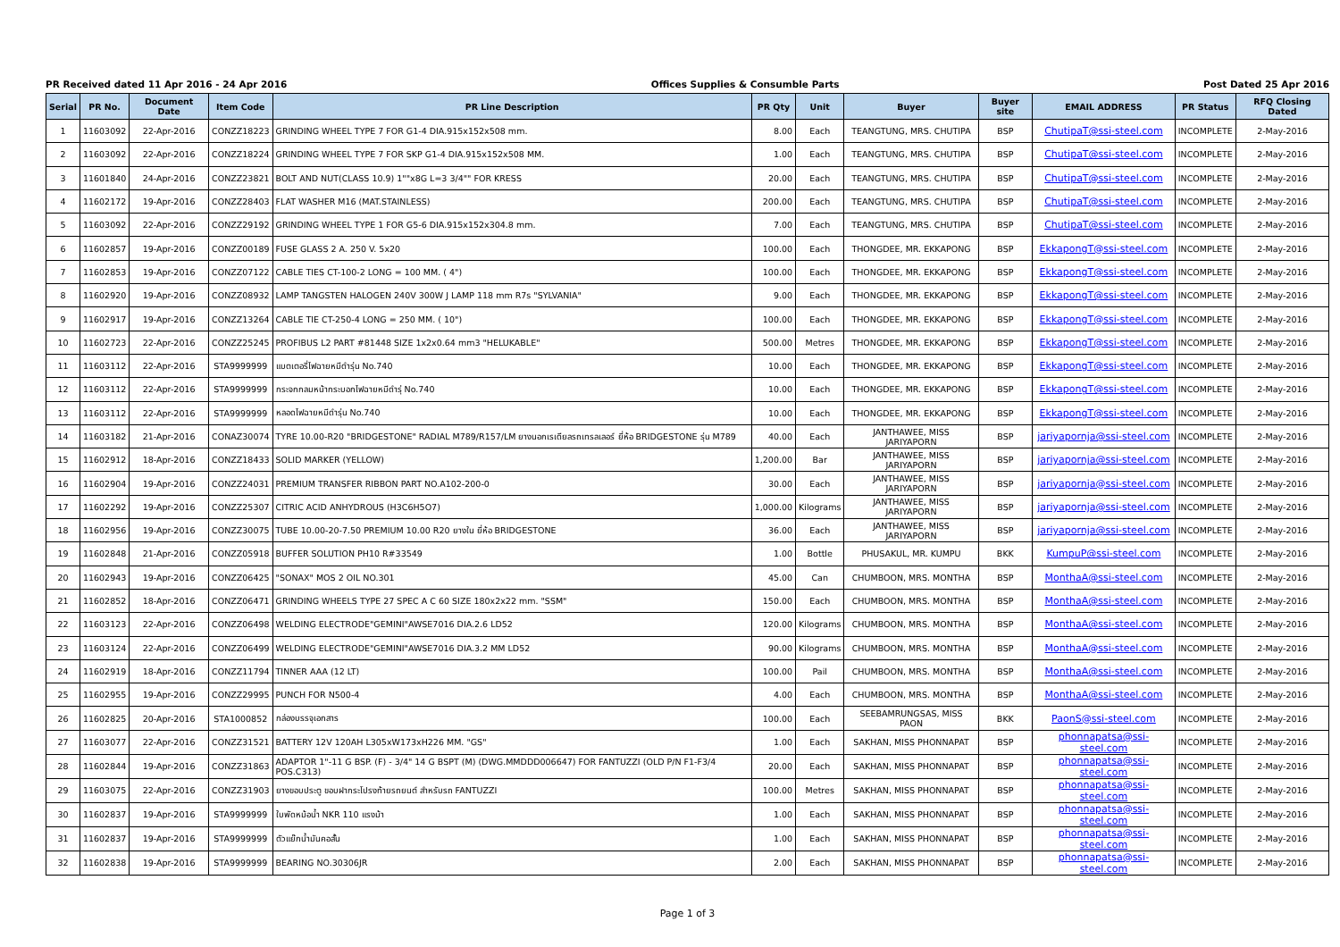PR Received dated 11 Apr 2016 - 24 Apr 2016 Offices Supplies & Consumble Parts Post Dated 25 Apr 2016
| Serial | PR No. | Document Date | Item Code | PR Line Description | PR Qty | Unit | Buyer | Buyer site | EMAIL ADDRESS | PR Status | RFQ Closing Dated |
| --- | --- | --- | --- | --- | --- | --- | --- | --- | --- | --- | --- |
| 1 | 11603092 | 22-Apr-2016 | CONZZ18223 | GRINDING WHEEL TYPE 7 FOR G1-4 DIA.915x152x508 mm. | 8.00 | Each | TEANGTUNG, MRS. CHUTIPA | BSP | ChutipaT@ssi-steel.com | INCOMPLETE | 2-May-2016 |
| 2 | 11603092 | 22-Apr-2016 | CONZZ18224 | GRINDING WHEEL TYPE 7 FOR SKP G1-4 DIA.915x152x508 MM. | 1.00 | Each | TEANGTUNG, MRS. CHUTIPA | BSP | ChutipaT@ssi-steel.com | INCOMPLETE | 2-May-2016 |
| 3 | 11601840 | 24-Apr-2016 | CONZZ23821 | BOLT AND NUT(CLASS 10.9) 1""x8G L=3 3/4"" FOR KRESS | 20.00 | Each | TEANGTUNG, MRS. CHUTIPA | BSP | ChutipaT@ssi-steel.com | INCOMPLETE | 2-May-2016 |
| 4 | 11602172 | 19-Apr-2016 | CONZZ28403 | FLAT WASHER M16 (MAT.STAINLESS) | 200.00 | Each | TEANGTUNG, MRS. CHUTIPA | BSP | ChutipaT@ssi-steel.com | INCOMPLETE | 2-May-2016 |
| 5 | 11603092 | 22-Apr-2016 | CONZZ29192 | GRINDING WHEEL TYPE 1 FOR G5-6 DIA.915x152x304.8 mm. | 7.00 | Each | TEANGTUNG, MRS. CHUTIPA | BSP | ChutipaT@ssi-steel.com | INCOMPLETE | 2-May-2016 |
| 6 | 11602857 | 19-Apr-2016 | CONZZ00189 | FUSE GLASS 2 A. 250 V. 5x20 | 100.00 | Each | THONGDEE, MR. EKKAPONG | BSP | EkkapongT@ssi-steel.com | INCOMPLETE | 2-May-2016 |
| 7 | 11602853 | 19-Apr-2016 | CONZZ07122 | CABLE TIES CT-100-2 LONG = 100 MM. ( 4") | 100.00 | Each | THONGDEE, MR. EKKAPONG | BSP | EkkapongT@ssi-steel.com | INCOMPLETE | 2-May-2016 |
| 8 | 11602920 | 19-Apr-2016 | CONZZ08932 | LAMP TANGSTEN HALOGEN 240V 300W J LAMP 118 mm R7s "SYLVANIA" | 9.00 | Each | THONGDEE, MR. EKKAPONG | BSP | EkkapongT@ssi-steel.com | INCOMPLETE | 2-May-2016 |
| 9 | 11602917 | 19-Apr-2016 | CONZZ13264 | CABLE TIE CT-250-4 LONG = 250 MM. ( 10") | 100.00 | Each | THONGDEE, MR. EKKAPONG | BSP | EkkapongT@ssi-steel.com | INCOMPLETE | 2-May-2016 |
| 10 | 11602723 | 22-Apr-2016 | CONZZ25245 | PROFIBUS L2 PART #81448 SIZE 1x2x0.64 mm3 "HELUKABLE" | 500.00 | Metres | THONGDEE, MR. EKKAPONG | BSP | EkkapongT@ssi-steel.com | INCOMPLETE | 2-May-2016 |
| 11 | 11603112 | 22-Apr-2016 | STA9999999 | แบตเตอรี่ไฟฉายหมีดำรุ่น No.740 | 10.00 | Each | THONGDEE, MR. EKKAPONG | BSP | EkkapongT@ssi-steel.com | INCOMPLETE | 2-May-2016 |
| 12 | 11603112 | 22-Apr-2016 | STA9999999 | กระจกกลมหน้ากระบอกไฟฉายหมีดำรุ่ No.740 | 10.00 | Each | THONGDEE, MR. EKKAPONG | BSP | EkkapongT@ssi-steel.com | INCOMPLETE | 2-May-2016 |
| 13 | 11603112 | 22-Apr-2016 | STA9999999 | หลอดไฟฉายหมีดำรุ่น No.740 | 10.00 | Each | THONGDEE, MR. EKKAPONG | BSP | EkkapongT@ssi-steel.com | INCOMPLETE | 2-May-2016 |
| 14 | 11603182 | 21-Apr-2016 | CONAZ30074 | TYRE 10.00-R20 "BRIDGESTONE" RADIAL M789/R157/LM ยางนอกเรเดียลรถเทรลเลอร์ ยี่ห้อ BRIDGESTONE รุ่น M789 | 40.00 | Each | JANTHAWEE, MISS JARIYAPORN | BSP | jariyapornja@ssi-steel.com | INCOMPLETE | 2-May-2016 |
| 15 | 11602912 | 18-Apr-2016 | CONZZ18433 | SOLID MARKER (YELLOW) | 1,200.00 | Bar | JANTHAWEE, MISS JARIYAPORN | BSP | jariyapornja@ssi-steel.com | INCOMPLETE | 2-May-2016 |
| 16 | 11602904 | 19-Apr-2016 | CONZZ24031 | PREMIUM TRANSFER RIBBON PART NO.A102-200-0 | 30.00 | Each | JANTHAWEE, MISS JARIYAPORN | BSP | jariyapornja@ssi-steel.com | INCOMPLETE | 2-May-2016 |
| 17 | 11602292 | 19-Apr-2016 | CONZZ25307 | CITRIC ACID ANHYDROUS (H3C6H5O7) | 1,000.00 | Kilograms | JANTHAWEE, MISS JARIYAPORN | BSP | jariyapornja@ssi-steel.com | INCOMPLETE | 2-May-2016 |
| 18 | 11602956 | 19-Apr-2016 | CONZZ30075 | TUBE 10.00-20-7.50 PREMIUM 10.00 R20 ยางใน ยี่ห้อ BRIDGESTONE | 36.00 | Each | JANTHAWEE, MISS JARIYAPORN | BSP | jariyapornja@ssi-steel.com | INCOMPLETE | 2-May-2016 |
| 19 | 11602848 | 21-Apr-2016 | CONZZ05918 | BUFFER SOLUTION PH10 R#33549 | 1.00 | Bottle | PHUSAKUL, MR. KUMPU | BKK | KumpuP@ssi-steel.com | INCOMPLETE | 2-May-2016 |
| 20 | 11602943 | 19-Apr-2016 | CONZZ06425 | "SONAX" MOS 2 OIL NO.301 | 45.00 | Can | CHUMBOON, MRS. MONTHA | BSP | MonthaA@ssi-steel.com | INCOMPLETE | 2-May-2016 |
| 21 | 11602852 | 18-Apr-2016 | CONZZ06471 | GRINDING WHEELS TYPE 27 SPEC A C 60 SIZE 180x2x22 mm. "SSM" | 150.00 | Each | CHUMBOON, MRS. MONTHA | BSP | MonthaA@ssi-steel.com | INCOMPLETE | 2-May-2016 |
| 22 | 11603123 | 22-Apr-2016 | CONZZ06498 | WELDING ELECTRODE"GEMINI"AWSE7016 DIA.2.6 LD52 | 120.00 | Kilograms | CHUMBOON, MRS. MONTHA | BSP | MonthaA@ssi-steel.com | INCOMPLETE | 2-May-2016 |
| 23 | 11603124 | 22-Apr-2016 | CONZZ06499 | WELDING ELECTRODE"GEMINI"AWSE7016 DIA.3.2 MM LD52 | 90.00 | Kilograms | CHUMBOON, MRS. MONTHA | BSP | MonthaA@ssi-steel.com | INCOMPLETE | 2-May-2016 |
| 24 | 11602919 | 18-Apr-2016 | CONZZ11794 | TINNER AAA (12 LT) | 100.00 | Pail | CHUMBOON, MRS. MONTHA | BSP | MonthaA@ssi-steel.com | INCOMPLETE | 2-May-2016 |
| 25 | 11602955 | 19-Apr-2016 | CONZZ29995 | PUNCH FOR N500-4 | 4.00 | Each | CHUMBOON, MRS. MONTHA | BSP | MonthaA@ssi-steel.com | INCOMPLETE | 2-May-2016 |
| 26 | 11602825 | 20-Apr-2016 | STA1000852 | กล่องบรรจุเอกสาร | 100.00 | Each | SEEBAMRUNGSAS, MISS PAON | BKK | PaonS@ssi-steel.com | INCOMPLETE | 2-May-2016 |
| 27 | 11603077 | 22-Apr-2016 | CONZZ31521 | BATTERY 12V 120AH L305xW173xH226 MM. "GS" | 1.00 | Each | SAKHAN, MISS PHONNAPAT | BSP | phonnapatsa@ssi-steel.com | INCOMPLETE | 2-May-2016 |
| 28 | 11602844 | 19-Apr-2016 | CONZZ31863 | ADAPTOR 1"-11 G BSP. (F) - 3/4" 14 G BSPT (M) (DWG.MMDDD006647) FOR FANTUZZI (OLD P/N F1-F3/4 POS.C313) | 20.00 | Each | SAKHAN, MISS PHONNAPAT | BSP | phonnapatsa@ssi-steel.com | INCOMPLETE | 2-May-2016 |
| 29 | 11603075 | 22-Apr-2016 | CONZZ31903 | ยางขอบประตู ขอบฝากระโปรงท้ายรถยนต์ สำหรับรถ FANTUZZI | 100.00 | Metres | SAKHAN, MISS PHONNAPAT | BSP | phonnapatsa@ssi-steel.com | INCOMPLETE | 2-May-2016 |
| 30 | 11602837 | 19-Apr-2016 | STA9999999 | ใบพัดหม้อน้ำ NKR 110 แรงม้า | 1.00 | Each | SAKHAN, MISS PHONNAPAT | BSP | phonnapatsa@ssi-steel.com | INCOMPLETE | 2-May-2016 |
| 31 | 11602837 | 19-Apr-2016 | STA9999999 | ตัวแย๊กน้ำมันคอสั้น | 1.00 | Each | SAKHAN, MISS PHONNAPAT | BSP | phonnapatsa@ssi-steel.com | INCOMPLETE | 2-May-2016 |
| 32 | 11602838 | 19-Apr-2016 | STA9999999 | BEARING NO.30306JR | 2.00 | Each | SAKHAN, MISS PHONNAPAT | BSP | phonnapatsa@ssi-steel.com | INCOMPLETE | 2-May-2016 |
Page 1 of 3